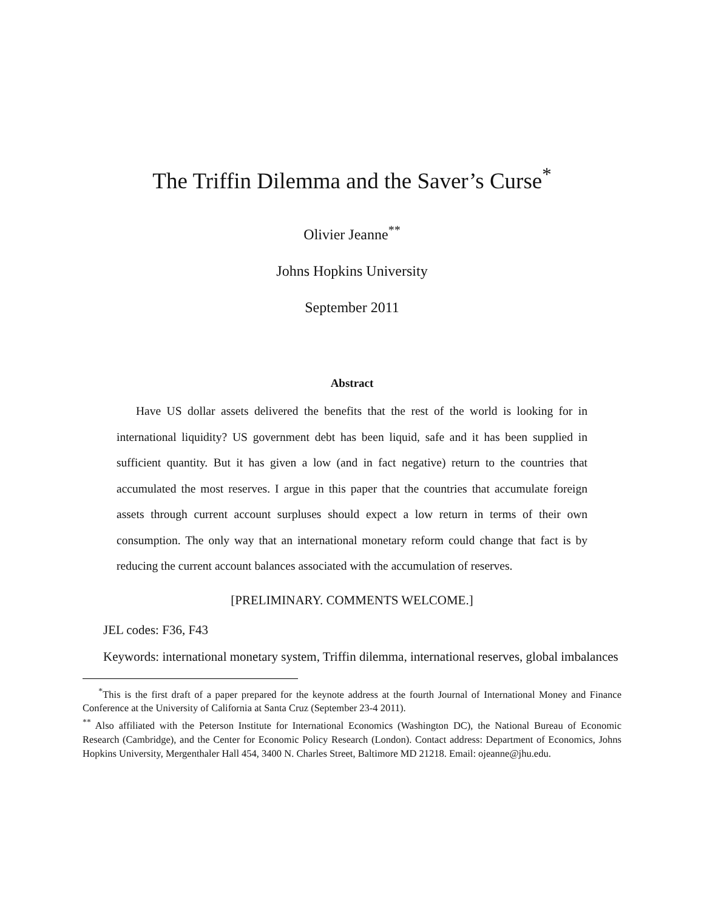The Triffin Dilemma and the Saver’s Curse<sup>*</sup>
Olivier Jeanne<sup>**</sup>
Johns Hopkins University
September 2011
Abstract
Have US dollar assets delivered the benefits that the rest of the world is looking for in international liquidity? US government debt has been liquid, safe and it has been supplied in sufficient quantity. But it has given a low (and in fact negative) return to the countries that accumulated the most reserves. I argue in this paper that the countries that accumulate foreign assets through current account surpluses should expect a low return in terms of their own consumption. The only way that an international monetary reform could change that fact is by reducing the current account balances associated with the accumulation of reserves.
[PRELIMINARY. COMMENTS WELCOME.]
JEL codes: F36, F43
Keywords: international monetary system, Triffin dilemma, international reserves, global imbalances
<sup>*</sup> This is the first draft of a paper prepared for the keynote address at the fourth Journal of International Money and Finance Conference at the University of California at Santa Cruz (September 23-4 2011).
<sup>**</sup> Also affiliated with the Peterson Institute for International Economics (Washington DC), the National Bureau of Economic Research (Cambridge), and the Center for Economic Policy Research (London). Contact address: Department of Economics, Johns Hopkins University, Mergenthaler Hall 454, 3400 N. Charles Street, Baltimore MD 21218. Email: ojeanne@jhu.edu.